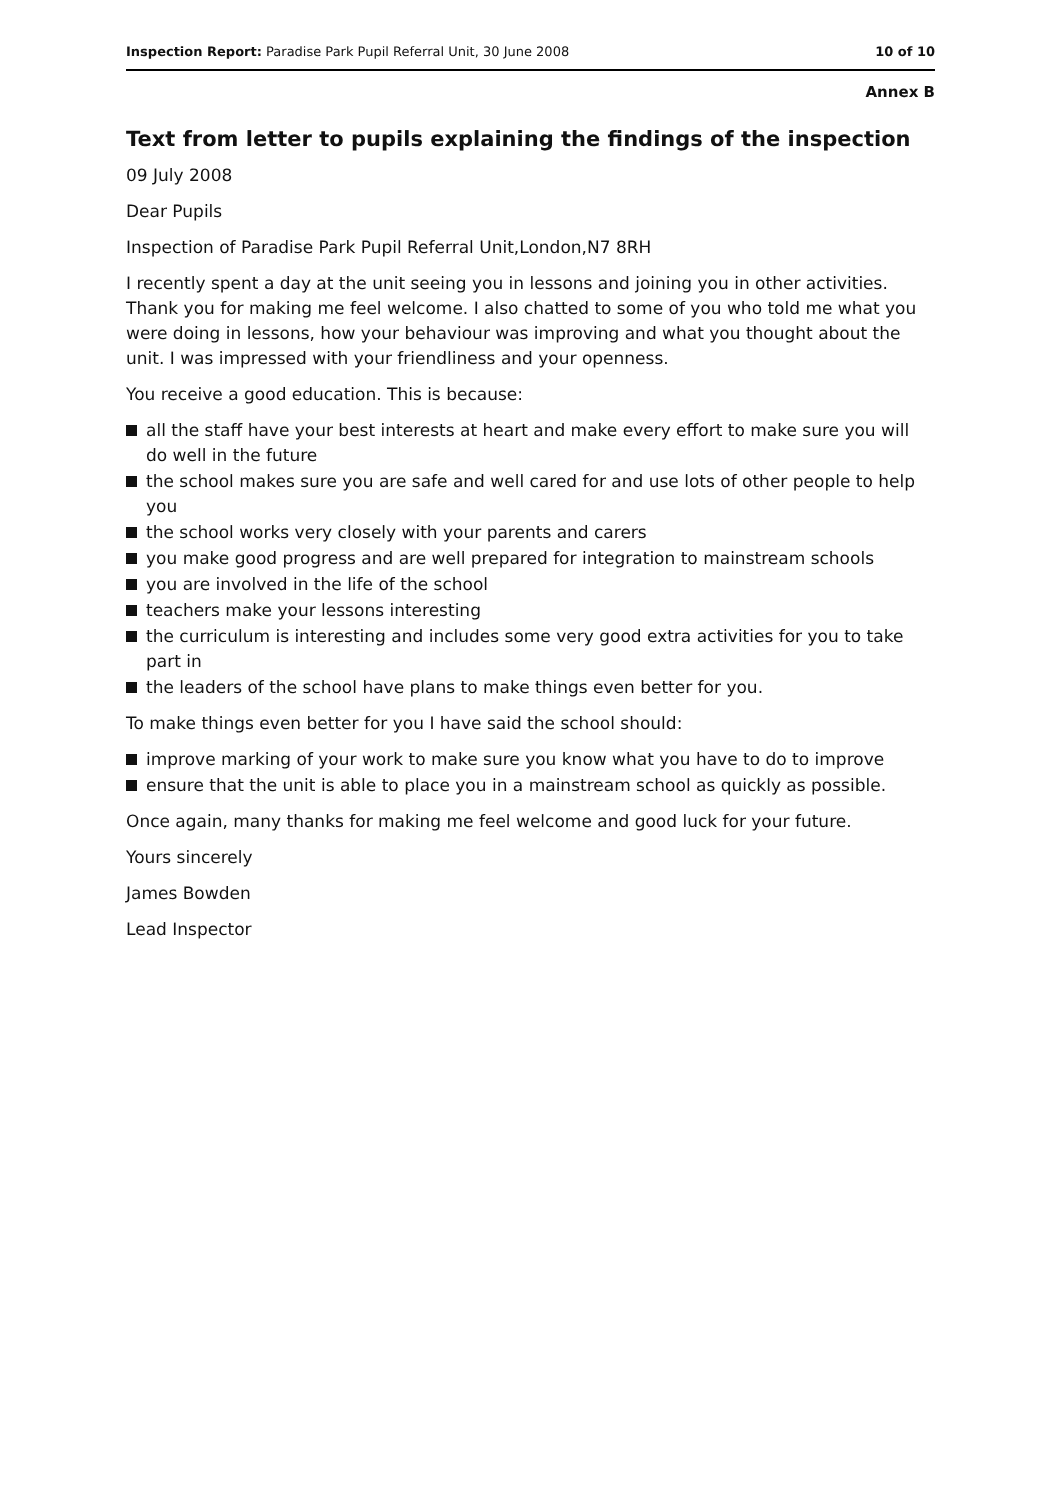Inspection Report: Paradise Park Pupil Referral Unit, 30 June 2008
10 of 10
Annex B
Text from letter to pupils explaining the findings of the inspection
09 July 2008
Dear Pupils
Inspection of Paradise Park Pupil Referral Unit,London,N7 8RH
I recently spent a day at the unit seeing you in lessons and joining you in other activities. Thank you for making me feel welcome. I also chatted to some of you who told me what you were doing in lessons, how your behaviour was improving and what you thought about the unit. I was impressed with your friendliness and your openness.
You receive a good education. This is because:
all the staff have your best interests at heart and make every effort to make sure you will do well in the future
the school makes sure you are safe and well cared for and use lots of other people to help you
the school works very closely with your parents and carers
you make good progress and are well prepared for integration to mainstream schools
you are involved in the life of the school
teachers make your lessons interesting
the curriculum is interesting and includes some very good extra activities for you to take part in
the leaders of the school have plans to make things even better for you.
To make things even better for you I have said the school should:
improve marking of your work to make sure you know what you have to do to improve
ensure that the unit is able to place you in a mainstream school as quickly as possible.
Once again, many thanks for making me feel welcome and good luck for your future.
Yours sincerely
James Bowden
Lead Inspector